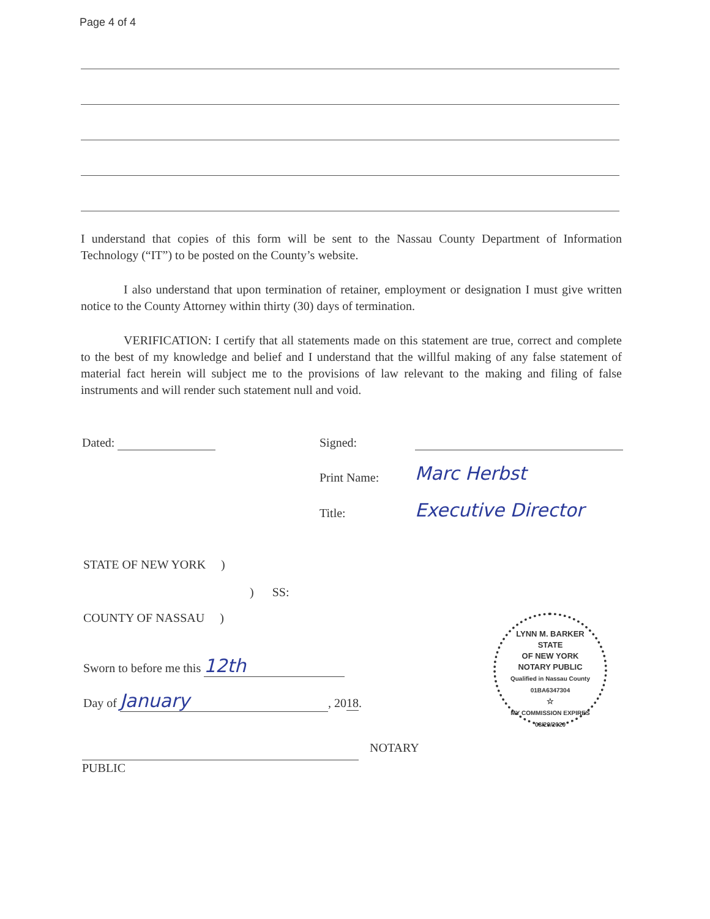Page 4 of 4
I understand that copies of this form will be sent to the Nassau County Department of Information Technology (“IT”) to be posted on the County’s website.
I also understand that upon termination of retainer, employment or designation I must give written notice to the County Attorney within thirty (30) days of termination.
VERIFICATION: I certify that all statements made on this statement are true, correct and complete to the best of my knowledge and belief and I understand that the willful making of any false statement of material fact herein will subject me to the provisions of law relevant to the making and filing of false instruments and will render such statement null and void.
Dated: Signed:
Print Name: Marc Herbst
Title: Executive Director
STATE OF NEW YORK )
) SS:
COUNTY OF NASSAU )
Sworn to before me this 12th
Day of January, 2018.
NOTARY
PUBLIC
LYNN M. BARKER
STATE
OF NEW YORK
NOTARY PUBLIC
Qualified in Nassau County
01BA6347304
☆
MY COMMISSION EXPIRES 08/29/2020